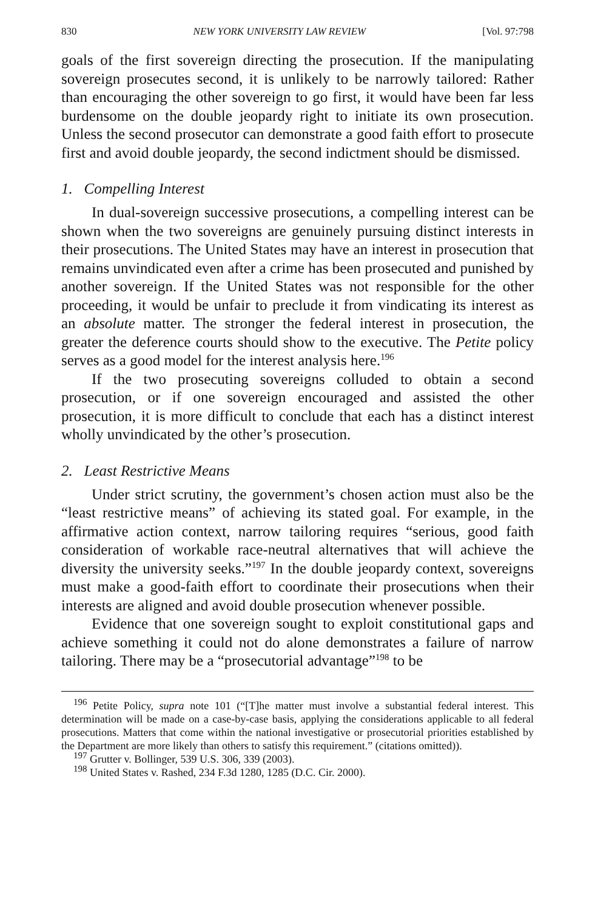830 NEW YORK UNIVERSITY LAW REVIEW [Vol. 97:798
goals of the first sovereign directing the prosecution. If the manipulating sovereign prosecutes second, it is unlikely to be narrowly tailored: Rather than encouraging the other sovereign to go first, it would have been far less burdensome on the double jeopardy right to initiate its own prosecution. Unless the second prosecutor can demonstrate a good faith effort to prosecute first and avoid double jeopardy, the second indictment should be dismissed.
1. Compelling Interest
In dual-sovereign successive prosecutions, a compelling interest can be shown when the two sovereigns are genuinely pursuing distinct interests in their prosecutions. The United States may have an interest in prosecution that remains unvindicated even after a crime has been prosecuted and punished by another sovereign. If the United States was not responsible for the other proceeding, it would be unfair to preclude it from vindicating its interest as an absolute matter. The stronger the federal interest in prosecution, the greater the deference courts should show to the executive. The Petite policy serves as a good model for the interest analysis here.<sup>196</sup>
If the two prosecuting sovereigns colluded to obtain a second prosecution, or if one sovereign encouraged and assisted the other prosecution, it is more difficult to conclude that each has a distinct interest wholly unvindicated by the other’s prosecution.
2. Least Restrictive Means
Under strict scrutiny, the government’s chosen action must also be the “least restrictive means” of achieving its stated goal. For example, in the affirmative action context, narrow tailoring requires “serious, good faith consideration of workable race-neutral alternatives that will achieve the diversity the university seeks.”<sup>197</sup> In the double jeopardy context, sovereigns must make a good-faith effort to coordinate their prosecutions when their interests are aligned and avoid double prosecution whenever possible.
Evidence that one sovereign sought to exploit constitutional gaps and achieve something it could not do alone demonstrates a failure of narrow tailoring. There may be a “prosecutorial advantage”<sup>198</sup> to be
<sup>196</sup> Petite Policy, supra note 101 (“[T]he matter must involve a substantial federal interest. This determination will be made on a case-by-case basis, applying the considerations applicable to all federal prosecutions. Matters that come within the national investigative or prosecutorial priorities established by the Department are more likely than others to satisfy this requirement.” (citations omitted)).
<sup>197</sup> Grutter v. Bollinger, 539 U.S. 306, 339 (2003).
<sup>198</sup> United States v. Rashed, 234 F.3d 1280, 1285 (D.C. Cir. 2000).